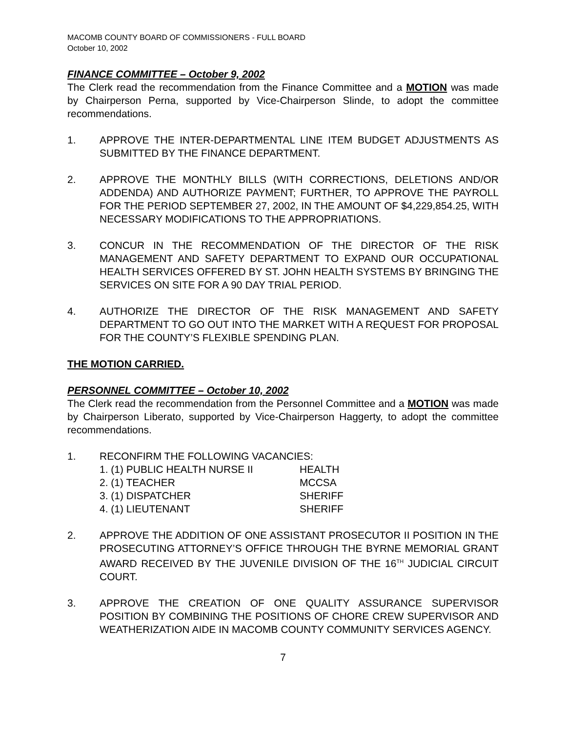MACOMB COUNTY BOARD OF COMMISSIONERS - FULL BOARD
October 10, 2002
FINANCE COMMITTEE – October 9, 2002
The Clerk read the recommendation from the Finance Committee and a MOTION was made by Chairperson Perna, supported by Vice-Chairperson Slinde, to adopt the committee recommendations.
1. APPROVE THE INTER-DEPARTMENTAL LINE ITEM BUDGET ADJUSTMENTS AS SUBMITTED BY THE FINANCE DEPARTMENT.
2. APPROVE THE MONTHLY BILLS (WITH CORRECTIONS, DELETIONS AND/OR ADDENDA) AND AUTHORIZE PAYMENT; FURTHER, TO APPROVE THE PAYROLL FOR THE PERIOD SEPTEMBER 27, 2002, IN THE AMOUNT OF $4,229,854.25, WITH NECESSARY MODIFICATIONS TO THE APPROPRIATIONS.
3. CONCUR IN THE RECOMMENDATION OF THE DIRECTOR OF THE RISK MANAGEMENT AND SAFETY DEPARTMENT TO EXPAND OUR OCCUPATIONAL HEALTH SERVICES OFFERED BY ST. JOHN HEALTH SYSTEMS BY BRINGING THE SERVICES ON SITE FOR A 90 DAY TRIAL PERIOD.
4. AUTHORIZE THE DIRECTOR OF THE RISK MANAGEMENT AND SAFETY DEPARTMENT TO GO OUT INTO THE MARKET WITH A REQUEST FOR PROPOSAL FOR THE COUNTY’S FLEXIBLE SPENDING PLAN.
THE MOTION CARRIED.
PERSONNEL COMMITTEE – October 10, 2002
The Clerk read the recommendation from the Personnel Committee and a MOTION was made by Chairperson Liberato, supported by Vice-Chairperson Haggerty, to adopt the committee recommendations.
1. RECONFIRM THE FOLLOWING VACANCIES:
| 1. (1) PUBLIC HEALTH NURSE II | HEALTH |
| 2. (1) TEACHER | MCCSA |
| 3. (1) DISPATCHER | SHERIFF |
| 4. (1) LIEUTENANT | SHERIFF |
2. APPROVE THE ADDITION OF ONE ASSISTANT PROSECUTOR II POSITION IN THE PROSECUTING ATTORNEY’S OFFICE THROUGH THE BYRNE MEMORIAL GRANT AWARD RECEIVED BY THE JUVENILE DIVISION OF THE 16<sup>TH</sup> JUDICIAL CIRCUIT COURT.
3. APPROVE THE CREATION OF ONE QUALITY ASSURANCE SUPERVISOR POSITION BY COMBINING THE POSITIONS OF CHORE CREW SUPERVISOR AND WEATHERIZATION AIDE IN MACOMB COUNTY COMMUNITY SERVICES AGENCY.
7